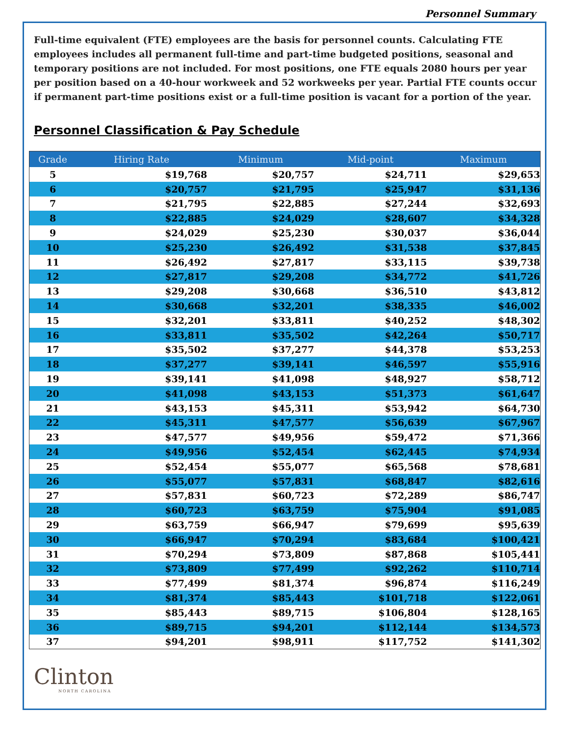Personnel Summary
Full-time equivalent (FTE) employees are the basis for personnel counts. Calculating FTE employees includes all permanent full-time and part-time budgeted positions, seasonal and temporary positions are not included. For most positions, one FTE equals 2080 hours per year per position based on a 40-hour workweek and 52 workweeks per year. Partial FTE counts occur if permanent part-time positions exist or a full-time position is vacant for a portion of the year.
Personnel Classification & Pay Schedule
| Grade | Hiring Rate | Minimum | Mid-point | Maximum |
| --- | --- | --- | --- | --- |
| 5 | $19,768 | $20,757 | $24,711 | $29,653 |
| 6 | $20,757 | $21,795 | $25,947 | $31,136 |
| 7 | $21,795 | $22,885 | $27,244 | $32,693 |
| 8 | $22,885 | $24,029 | $28,607 | $34,328 |
| 9 | $24,029 | $25,230 | $30,037 | $36,044 |
| 10 | $25,230 | $26,492 | $31,538 | $37,845 |
| 11 | $26,492 | $27,817 | $33,115 | $39,738 |
| 12 | $27,817 | $29,208 | $34,772 | $41,726 |
| 13 | $29,208 | $30,668 | $36,510 | $43,812 |
| 14 | $30,668 | $32,201 | $38,335 | $46,002 |
| 15 | $32,201 | $33,811 | $40,252 | $48,302 |
| 16 | $33,811 | $35,502 | $42,264 | $50,717 |
| 17 | $35,502 | $37,277 | $44,378 | $53,253 |
| 18 | $37,277 | $39,141 | $46,597 | $55,916 |
| 19 | $39,141 | $41,098 | $48,927 | $58,712 |
| 20 | $41,098 | $43,153 | $51,373 | $61,647 |
| 21 | $43,153 | $45,311 | $53,942 | $64,730 |
| 22 | $45,311 | $47,577 | $56,639 | $67,967 |
| 23 | $47,577 | $49,956 | $59,472 | $71,366 |
| 24 | $49,956 | $52,454 | $62,445 | $74,934 |
| 25 | $52,454 | $55,077 | $65,568 | $78,681 |
| 26 | $55,077 | $57,831 | $68,847 | $82,616 |
| 27 | $57,831 | $60,723 | $72,289 | $86,747 |
| 28 | $60,723 | $63,759 | $75,904 | $91,085 |
| 29 | $63,759 | $66,947 | $79,699 | $95,639 |
| 30 | $66,947 | $70,294 | $83,684 | $100,421 |
| 31 | $70,294 | $73,809 | $87,868 | $105,441 |
| 32 | $73,809 | $77,499 | $92,262 | $110,714 |
| 33 | $77,499 | $81,374 | $96,874 | $116,249 |
| 34 | $81,374 | $85,443 | $101,718 | $122,061 |
| 35 | $85,443 | $89,715 | $106,804 | $128,165 |
| 36 | $89,715 | $94,201 | $112,144 | $134,573 |
| 37 | $94,201 | $98,911 | $117,752 | $141,302 |
Clinton
NORTH CAROLINA